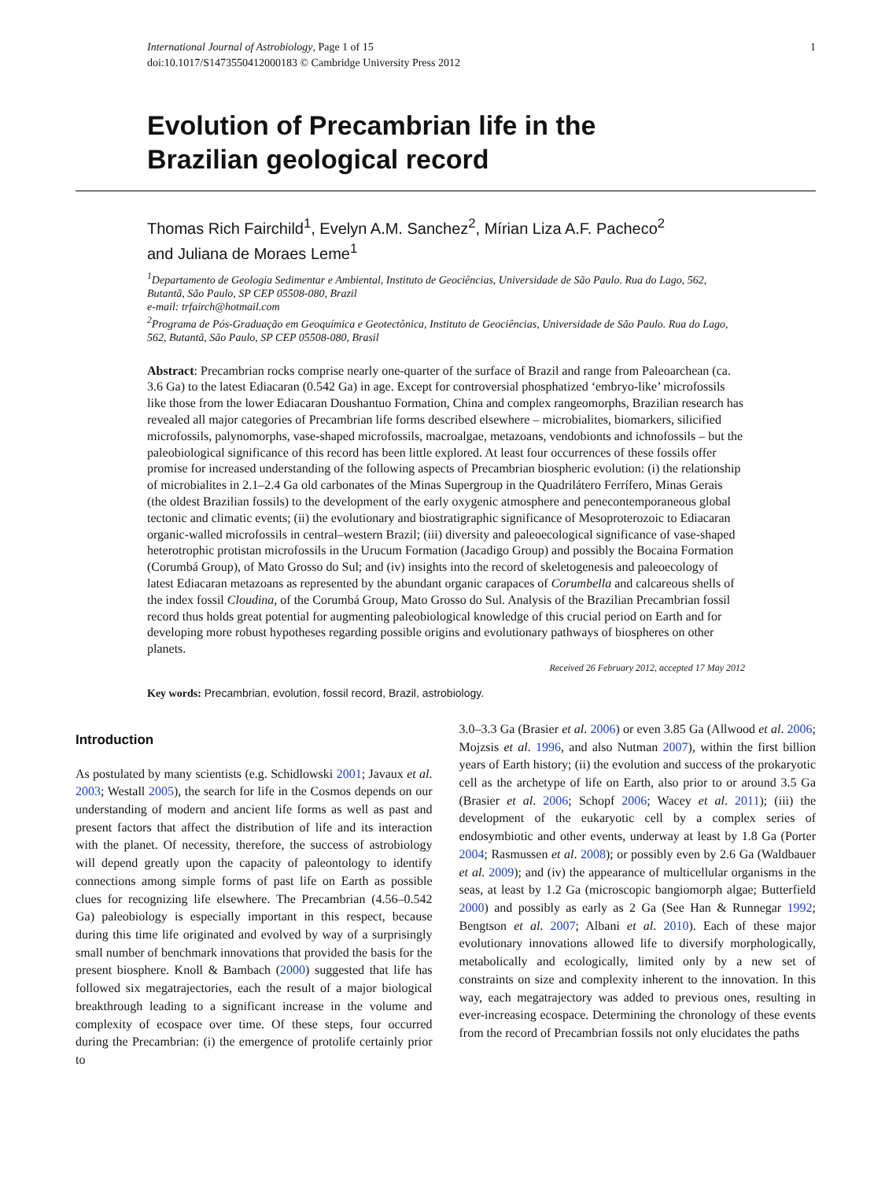International Journal of Astrobiology, Page 1 of 15
doi:10.1017/S1473550412000183 © Cambridge University Press 2012
1
Evolution of Precambrian life in the
Brazilian geological record
Thomas Rich Fairchild<sup>1</sup>, Evelyn A.M. Sanchez<sup>2</sup>, Mírian Liza A.F. Pacheco<sup>2</sup>
and Juliana de Moraes Leme<sup>1</sup>
<sup>1</sup> Departamento de Geologia Sedimentar e Ambiental, Instituto de Geociências, Universidade de São Paulo. Rua do Lago, 562, Butantã, São Paulo, SP CEP 05508-080, Brazil
e-mail: trfairch@hotmail.com
<sup>2</sup> Programa de Pós-Graduação em Geoquímica e Geotectônica, Instituto de Geociências, Universidade de São Paulo. Rua do Lago, 562, Butantã, São Paulo, SP CEP 05508-080, Brasil
Abstract: Precambrian rocks comprise nearly one-quarter of the surface of Brazil and range from Paleoarchean (ca. 3.6 Ga) to the latest Ediacaran (0.542 Ga) in age. Except for controversial phosphatized ‘embryo-like’ microfossils like those from the lower Ediacaran Doushantuo Formation, China and complex rangeomorphs, Brazilian research has revealed all major categories of Precambrian life forms described elsewhere – microbialites, biomarkers, silicified microfossils, palynomorphs, vase-shaped microfossils, macroalgae, metazoans, vendobionts and ichnofossils – but the paleobiological significance of this record has been little explored. At least four occurrences of these fossils offer promise for increased understanding of the following aspects of Precambrian biospheric evolution: (i) the relationship of microbialites in 2.1–2.4 Ga old carbonates of the Minas Supergroup in the Quadrilátero Ferrífero, Minas Gerais (the oldest Brazilian fossils) to the development of the early oxygenic atmosphere and penecontemporaneous global tectonic and climatic events; (ii) the evolutionary and biostratigraphic significance of Mesoproterozoic to Ediacaran organic-walled microfossils in central–western Brazil; (iii) diversity and paleoecological significance of vase-shaped heterotrophic protistan microfossils in the Urucum Formation (Jacadigo Group) and possibly the Bocaina Formation (Corumbá Group), of Mato Grosso do Sul; and (iv) insights into the record of skeletogenesis and paleoecology of latest Ediacaran metazoans as represented by the abundant organic carapaces of Corumbella and calcareous shells of the index fossil Cloudina, of the Corumbá Group, Mato Grosso do Sul. Analysis of the Brazilian Precambrian fossil record thus holds great potential for augmenting paleobiological knowledge of this crucial period on Earth and for developing more robust hypotheses regarding possible origins and evolutionary pathways of biospheres on other planets.
Received 26 February 2012, accepted 17 May 2012
Key words: Precambrian, evolution, fossil record, Brazil, astrobiology.
Introduction
As postulated by many scientists (e.g. Schidlowski 2001; Javaux et al. 2003; Westall 2005), the search for life in the Cosmos depends on our understanding of modern and ancient life forms as well as past and present factors that affect the distribution of life and its interaction with the planet. Of necessity, therefore, the success of astrobiology will depend greatly upon the capacity of paleontology to identify connections among simple forms of past life on Earth as possible clues for recognizing life elsewhere. The Precambrian (4.56–0.542 Ga) paleobiology is especially important in this respect, because during this time life originated and evolved by way of a surprisingly small number of benchmark innovations that provided the basis for the present biosphere. Knoll & Bambach (2000) suggested that life has followed six megatrajectories, each the result of a major biological breakthrough leading to a significant increase in the volume and complexity of ecospace over time. Of these steps, four occurred during the Precambrian: (i) the emergence of protolife certainly prior to
3.0–3.3 Ga (Brasier et al. 2006) or even 3.85 Ga (Allwood et al. 2006; Mojzsis et al. 1996, and also Nutman 2007), within the first billion years of Earth history; (ii) the evolution and success of the prokaryotic cell as the archetype of life on Earth, also prior to or around 3.5 Ga (Brasier et al. 2006; Schopf 2006; Wacey et al. 2011); (iii) the development of the eukaryotic cell by a complex series of endosymbiotic and other events, underway at least by 1.8 Ga (Porter 2004; Rasmussen et al. 2008); or possibly even by 2.6 Ga (Waldbauer et al. 2009); and (iv) the appearance of multicellular organisms in the seas, at least by 1.2 Ga (microscopic bangiomorph algae; Butterfield 2000) and possibly as early as 2 Ga (See Han & Runnegar 1992; Bengtson et al. 2007; Albani et al. 2010). Each of these major evolutionary innovations allowed life to diversify morphologically, metabolically and ecologically, limited only by a new set of constraints on size and complexity inherent to the innovation. In this way, each megatrajectory was added to previous ones, resulting in ever-increasing ecospace. Determining the chronology of these events from the record of Precambrian fossils not only elucidates the paths